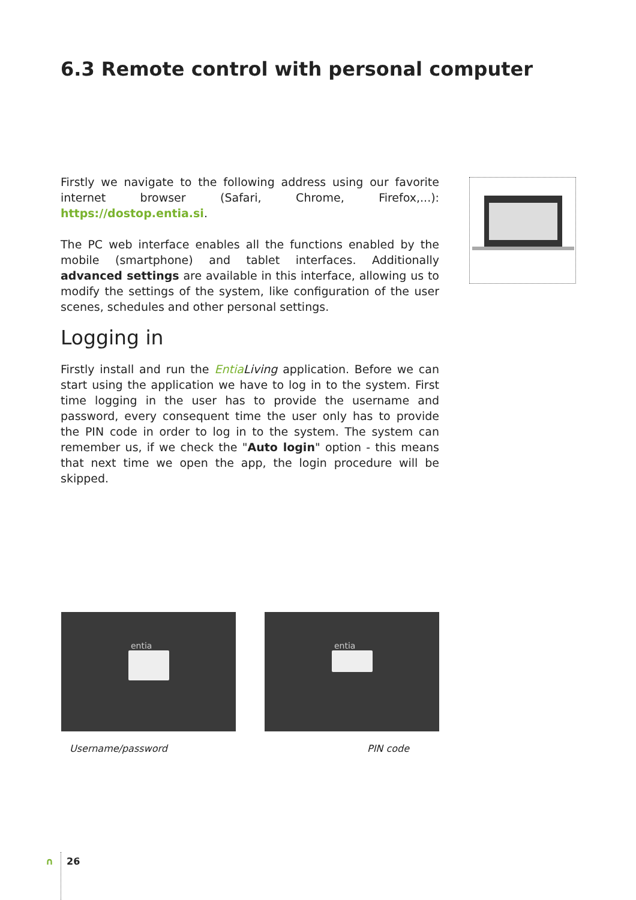6.3 Remote control with personal computer
Firstly we navigate to the following address using our favorite internet browser (Safari, Chrome, Firefox,...): https://dostop.entia.si.
The PC web interface enables all the functions enabled by the mobile (smartphone) and tablet interfaces. Additionally advanced settings are available in this interface, allowing us to modify the settings of the system, like configuration of the user scenes, schedules and other personal settings.
Logging in
Firstly install and run the Entia Living application. Before we can start using the application we have to log in to the system. First time logging in the user has to provide the username and password, every consequent time the user only has to provide the PIN code in order to log in to the system. The system can remember us, if we check the "Auto login" option - this means that next time we open the app, the login procedure will be skipped.
entia entia
Username/password PIN code
∩ 26